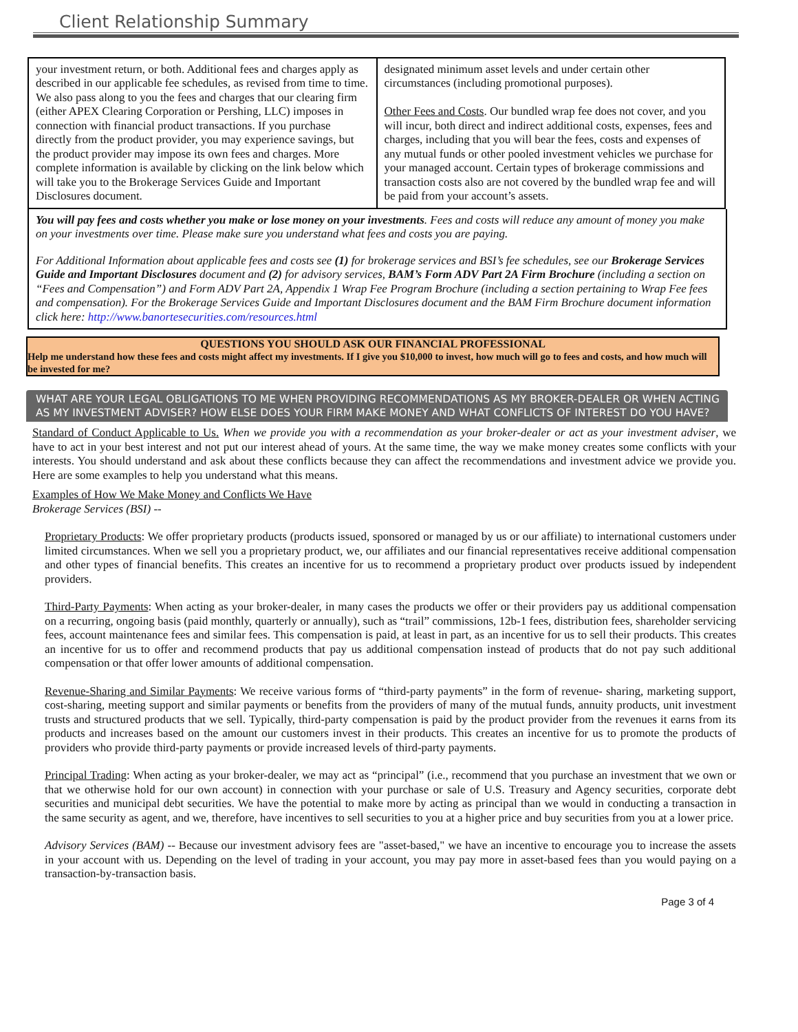Client Relationship Summary
| your investment return, or both. Additional fees and charges apply as described in our applicable fee schedules, as revised from time to time. We also pass along to you the fees and charges that our clearing firm (either APEX Clearing Corporation or Pershing, LLC) imposes in connection with financial product transactions. If you purchase directly from the product provider, you may experience savings, but the product provider may impose its own fees and charges. More complete information is available by clicking on the link below which will take you to the Brokerage Services Guide and Important Disclosures document. | designated minimum asset levels and under certain other circumstances (including promotional purposes). Other Fees and Costs . Our bundled wrap fee does not cover, and you will incur, both direct and indirect additional costs, expenses, fees and charges, including that you will bear the fees, costs and expenses of any mutual funds or other pooled investment vehicles we purchase for your managed account. Certain types of brokerage commissions and transaction costs also are not covered by the bundled wrap fee and will be paid from your account’s assets. |
You will pay fees and costs whether you make or lose money on your investments. Fees and costs will reduce any amount of money you make on your investments over time. Please make sure you understand what fees and costs you are paying.
For Additional Information about applicable fees and costs see (1) for brokerage services and BSI’s fee schedules, see our Brokerage Services Guide and Important Disclosures document and (2) for advisory services, BAM’s Form ADV Part 2A Firm Brochure (including a section on “Fees and Compensation”) and Form ADV Part 2A, Appendix 1 Wrap Fee Program Brochure (including a section pertaining to Wrap Fee fees and compensation). For the Brokerage Services Guide and Important Disclosures document and the BAM Firm Brochure document information click here: http://www.banortesecurities.com/resources.html
QUESTIONS YOU SHOULD ASK OUR FINANCIAL PROFESSIONAL
Help me understand how these fees and costs might affect my investments. If I give you $10,000 to invest, how much will go to fees and costs, and how much will be invested for me?
WHAT ARE YOUR LEGAL OBLIGATIONS TO ME WHEN PROVIDING RECOMMENDATIONS AS MY BROKER-DEALER OR WHEN ACTING AS MY INVESTMENT ADVISER? HOW ELSE DOES YOUR FIRM MAKE MONEY AND WHAT CONFLICTS OF INTEREST DO YOU HAVE?
Standard of Conduct Applicable to Us. When we provide you with a recommendation as your broker-dealer or act as your investment adviser, we have to act in your best interest and not put our interest ahead of yours. At the same time, the way we make money creates some conflicts with your interests. You should understand and ask about these conflicts because they can affect the recommendations and investment advice we provide you. Here are some examples to help you understand what this means.
Examples of How We Make Money and Conflicts We Have
Brokerage Services (BSI) --
Proprietary Products: We offer proprietary products (products issued, sponsored or managed by us or our affiliate) to international customers under limited circumstances. When we sell you a proprietary product, we, our affiliates and our financial representatives receive additional compensation and other types of financial benefits. This creates an incentive for us to recommend a proprietary product over products issued by independent providers.
Third-Party Payments: When acting as your broker-dealer, in many cases the products we offer or their providers pay us additional compensation on a recurring, ongoing basis (paid monthly, quarterly or annually), such as “trail” commissions, 12b-1 fees, distribution fees, shareholder servicing fees, account maintenance fees and similar fees. This compensation is paid, at least in part, as an incentive for us to sell their products. This creates an incentive for us to offer and recommend products that pay us additional compensation instead of products that do not pay such additional compensation or that offer lower amounts of additional compensation.
Revenue-Sharing and Similar Payments: We receive various forms of “third-party payments” in the form of revenue- sharing, marketing support, cost-sharing, meeting support and similar payments or benefits from the providers of many of the mutual funds, annuity products, unit investment trusts and structured products that we sell. Typically, third-party compensation is paid by the product provider from the revenues it earns from its products and increases based on the amount our customers invest in their products. This creates an incentive for us to promote the products of providers who provide third-party payments or provide increased levels of third-party payments.
Principal Trading: When acting as your broker-dealer, we may act as “principal” (i.e., recommend that you purchase an investment that we own or that we otherwise hold for our own account) in connection with your purchase or sale of U.S. Treasury and Agency securities, corporate debt securities and municipal debt securities. We have the potential to make more by acting as principal than we would in conducting a transaction in the same security as agent, and we, therefore, have incentives to sell securities to you at a higher price and buy securities from you at a lower price.
Advisory Services (BAM) -- Because our investment advisory fees are "asset-based," we have an incentive to encourage you to increase the assets in your account with us. Depending on the level of trading in your account, you may pay more in asset-based fees than you would paying on a transaction-by-transaction basis.
Page 3 of 4